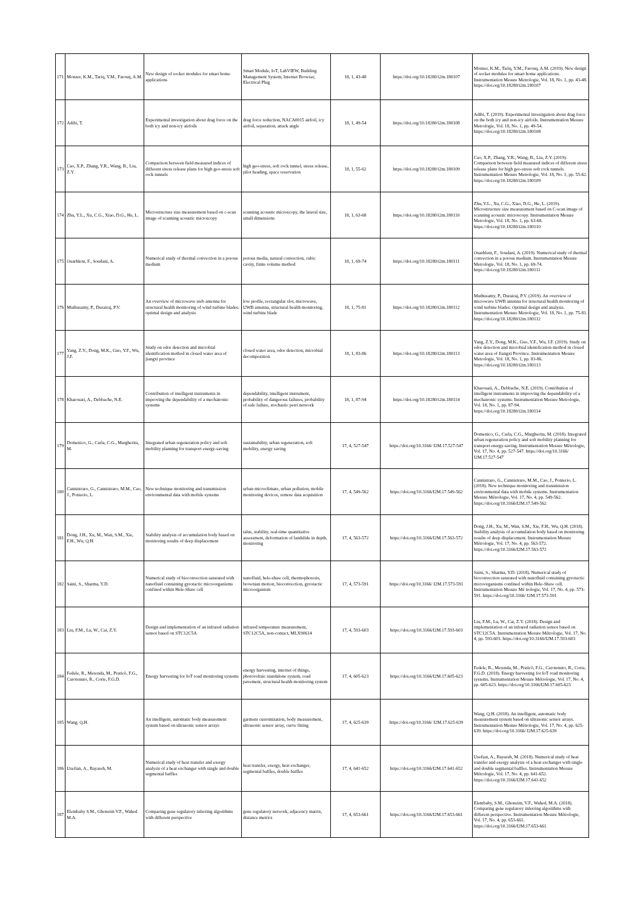| 171 | Monzer, K.M., Tariq, Y.M., Farouq, A.M. | New design of socket modules for smart home applications | Smart Module, IoT, LabVIEW, Building Management System, Internet Browser, Electrical Plug | 18, 1, 43-48 | https://doi.org/10.18280/i2m.180107 | Monzer, K.M., Tariq, Y.M., Farouq, A.M. (2019). New design of socket modules for smart home applications. Instrumentation Mesure Metrologie, Vol. 18, No. 1, pp. 43-48. https://doi.org/10.18280/i2m.180107 |
| 172 | Adibi, T. | Experimental investigation about drag force on the both icy and non-icy airfoils | drag force reduction, NACA0015 airfoil, icy airfoil, separation, attack angle | 18, 1, 49-54 | https://doi.org/10.18280/i2m.180108 | Adibi, T. (2019). Experimental investigation about drag force on the both icy and non-icy airfoils. Instrumentation Mesure Metrologie, Vol. 18, No. 1, pp. 49-54. https://doi.org/10.18280/i2m.180108 |
| 173 | Cao, X.P., Zhang, Y.R., Wang, B., Liu, Z.Y. | Comparison between field measured indices of different stress release plans for high geo-stress soft rock tunnels | high geo-stress, soft rock tunnel, stress release, pilot heading, space reservation | 18, 1, 55-62 | https://doi.org/10.18280/i2m.180109 | Cao, X.P., Zhang, Y.R., Wang, B., Liu, Z.Y. (2019). Comparison between field measured indices of different stress release plans for high geo-stress soft rock tunnels. Instrumentation Mesure Metrologie, Vol. 18, No. 1, pp. 55-62. https://doi.org/10.18280/i2m.180109 |
| 174 | Zhu, Y.L., Xu, C.G., Xiao, D.G., He, L. | Microstructure size measurement based on c-scan image of scanning acoustic microscopy | scanning acoustic microscopy, the lateral size, small dimensions | 18, 1, 63-68 | https://doi.org/10.18280/i2m.180110 | Zhu, Y.L., Xu, C.G., Xiao, D.G., He, L. (2019). Microstructure size measurement based on C-scan image of scanning acoustic microscopy. Instrumentation Mesure Metrologie, Vol. 18, No. 1, pp. 63-68. https://doi.org/10.18280/i2m.180110 |
| 175 | Ouarhlent, F., Soudani, A. | Numerical study of thermal convection in a porous medium | porous media, natural convection, cubic cavity, finite volume method | 18, 1, 69-74 | https://doi.org/10.18280/i2m.180111 | Ouarhlent, F., Soudani, A. (2019). Numerical study of thermal convection in a porous medium. Instrumentation Mesure Metrologie, Vol. 18, No. 1, pp. 69-74. https://doi.org/10.18280/i2m.180111 |
| 176 | Muthusamy, P., Durairaj, P.V. | An overview of microwave uwb antenna for structural health monitoring of wind turbine blades: optimal design and analysis | low profile, rectangular slot, microwave, UWB antenna, structural health monitoring, wind turbine blade | 18, 1, 75-81 | https://doi.org/10.18280/i2m.180112 | Muthusamy, P., Durairaj, P.V. (2019). An overview of microwave UWB antenna for structural health monitoring of wind turbine blades: Optimal design and analysis. Instrumentation Mesure Metrologie, Vol. 18, No. 1, pp. 75-81. https://doi.org/10.18280/i2m.180112 |
| 177 | Yang, Z.Y., Dong, M.K., Guo, Y.F., Wu, J.F. | Study on odor detection and microbial identification method in closed water area of jiangxi province | closed water area, odor detection, microbial decomposition | 18, 1, 83-86 | https://doi.org/10.18280/i2m.180113 | Yang, Z.Y., Dong, M.K., Guo, Y.F., Wu, J.F. (2019). Study on odor detection and microbial identification method in closed water area of Jiangxi Province. Instrumentation Mesure Metrologie, Vol. 18, No. 1, pp. 83-86. https://doi.org/10.18280/i2m.180113 |
| 178 | Kharouati, A., Debbache, N.E. | Contribution of intelligent instruments in improving the dependability of a mechatronic systems | dependability, intelligent instrument, probability of dangerous failures, probability of safe failure, stochastic petri network | 18, 1, 87-94 | https://doi.org/10.18280/i2m.180114 | Kharouati, A., Debbache, N.E. (2019). Contribution of intelligent instruments in improving the dependability of a mechatronic systems. Instrumentation Mesure Metrologie, Vol. 18, No. 1, pp. 87-94. https://doi.org/10.18280/i2m.180114 |
| 179 | Domenico, G., Carla, C.G., Margherita, M. | Integrated urban regeneration policy and soft mobility planning for transport energy-saving | sustainability, urban regeneration, soft mobility, energy saving | 17, 4, 527-547 | https://doi.org/10.3166/ I2M.17.527-547 | Domenico, G., Carla, C.G., Margherita, M. (2018). Integrated urban regeneration policy and soft mobility planning for transport energy-saving. Instrumentation Mesure Métrologie, Vol. 17, No. 4, pp. 527-547. https://doi.org/10.3166/ I2M.17.527-547 |
| 180 | Cannistraro, G., Cannistraro, M.M., Cao, J., Ponterio, L. | New technique monitoring and transmission environmental data with mobile systems | urban microclimate, urban pollution, mobile monitoring devices, remote data acquisition | 17, 4, 549-562 | https://doi.org/10.3166/I2M.17.549-562 | Cannistraro, G., Cannistraro, M.M., Cao, J., Ponterio, L. (2018). New technique monitoring and transmission environmental data with mobile systems. Instrumentation Mesure Métrologie, Vol. 17, No. 4, pp. 549-562. https://doi.org/10.3166/I2M.17.549-562 |
| 181 | Dong, J.H., Xu, M., Wan, S.M., Xie, F.H., Wu, Q.H. | Stability analysis of accumulation body based on monitoring results of deep displacement | talus, stability, real-time quantitative assessment, deformation of landslide in depth, monitoring | 17, 4, 563-572 | https://doi.org/10.3166/I2M.17.563-572 | Dong, J.H., Xu, M., Wan, S.M., Xie, F.H., Wu, Q.H. (2018). Stability analysis of accumulation body based on monitoring results of deep displacement. Instrumentation Mesure Métrologie, Vol. 17, No. 4, pp. 563-572. https://doi.org/10.3166/I2M.17.563-572 |
| 182 | Saini, S., Sharma, Y.D. | Numerical study of bioconvection saturated with nanofluid containing gyrotactic microorganisms confined within Hele-Shaw cell | nanofluid, hele-shaw cell, thermophoresis, brownian motion, bioconvection, gyrotactic microorganism | 17, 4, 573-591 | https://doi.org/10.3166/ I2M.17.573-591 | Saini, S., Sharma, Y.D. (2018). Numerical study of bioconvection saturated with nanofluid containing gyrotactic microorganisms confined within Hele-Shaw cell. Instrumentation Mesure Mé trologie, Vol. 17, No. 4, pp. 573-591. https://doi.org/10.3166/ I2M.17.573-591 |
| 183 | Liu, F.M., Lu, W., Cai, Z.Y. | Design and implementation of an infrared radiation sensor based on STC12C5A | infrared temperature measurement, STC12C5A, non-contact, MLX90614 | 17, 4, 593-603 | https://doi.org/10.3166/I2M.17.593-603 | Liu, F.M., Lu, W., Cai, Z.Y. (2018). Design and implementation of an infrared radiation sensor based on STC12C5A. Instrumentation Mesure Métrologie, Vol. 17, No. 4, pp. 593-603. https://doi.org/10.3166/I2M.17.593-603 |
| 184 | Fedele, R., Merenda, M., Praticò, F.G., Carotenuto, R., Corte, F.G.D. | Energy harvesting for IoT road monitoring systems | energy harvesting, internet of things, photovoltaic standalone system, road pavement, structural health monitoring system | 17, 4, 605-623 | https://doi.org/10.3166/I2M.17.605-623 | Fedele, R., Merenda, M., Praticò, F.G., Carotenuto, R., Corte, F.G.D. (2018). Energy harvesting for IoT road monitoring systems. Instrumentation Mesure Métrologie, Vol. 17, No. 4, pp. 605-623. https://doi.org/10.3166/I2M.17.605-623 |
| 185 | Wang, Q.H. | An intelligent, automatic body measurement system based on ultrasonic sensor arrays | garment customization, body measurement, ultrasonic sensor array, curve fitting | 17, 4, 625-639 | https://doi.org/10.3166/ I2M.17.625-639 | Wang, Q.H. (2018). An intelligent, automatic body measurement system based on ultrasonic sensor arrays. Instrumentation Mesure Métrologie, Vol. 17, No. 4, pp. 625-639. https://doi.org/10.3166/ I2M.17.625-639 |
| 186 | Usefian, A., Bayareh, M. | Numerical study of heat transfer and exergy analysis of a heat exchanger with single and double segmental baffles | heat transfer, exergy, heat exchanger, segmental baffles, double baffles | 17, 4, 641-652 | https://doi.org/10.3166/I2M.17.641-652 | Usefian, A., Bayareh, M. (2018). Numerical study of heat transfer and exergy analysis of a heat exchanger with single and double segmental baffles. Instrumentation Mesure Métrologie, Vol. 17, No. 4, pp. 641-652. https://doi.org/10.3166/I2M.17.641-652 |
| 187 | Elembaby S.M., Ghoneim V.F., Wahed M.A. | Comparing gene regulatory inferring algorithms with different perspective | gene regulatory network, adjacency matrix, distance metrics | 17, 4, 653-661 | https://doi.org/10.3166/I2M.17.653-661 | Elembaby, S.M., Ghoneim, V.F., Wahed, M.A. (2018). Comparing gene regulatory inferring algorithms with different perspective. Instrumentation Mesure Métrologie, Vol. 17, No. 4, pp. 653-661. https://doi.org/10.3166/I2M.17.653-661 |